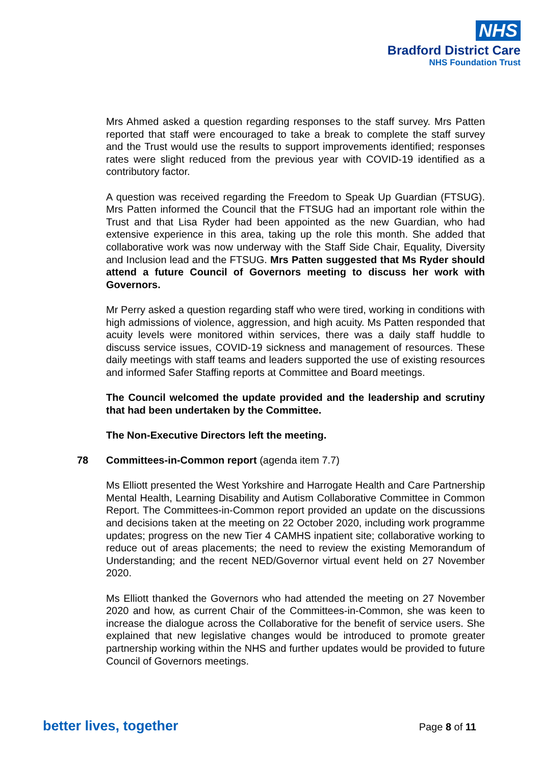NHS
Bradford District Care
NHS Foundation Trust
Mrs Ahmed asked a question regarding responses to the staff survey. Mrs Patten reported that staff were encouraged to take a break to complete the staff survey and the Trust would use the results to support improvements identified; responses rates were slight reduced from the previous year with COVID-19 identified as a contributory factor.
A question was received regarding the Freedom to Speak Up Guardian (FTSUG). Mrs Patten informed the Council that the FTSUG had an important role within the Trust and that Lisa Ryder had been appointed as the new Guardian, who had extensive experience in this area, taking up the role this month. She added that collaborative work was now underway with the Staff Side Chair, Equality, Diversity and Inclusion lead and the FTSUG. Mrs Patten suggested that Ms Ryder should attend a future Council of Governors meeting to discuss her work with Governors.
Mr Perry asked a question regarding staff who were tired, working in conditions with high admissions of violence, aggression, and high acuity. Ms Patten responded that acuity levels were monitored within services, there was a daily staff huddle to discuss service issues, COVID-19 sickness and management of resources. These daily meetings with staff teams and leaders supported the use of existing resources and informed Safer Staffing reports at Committee and Board meetings.
The Council welcomed the update provided and the leadership and scrutiny that had been undertaken by the Committee.
The Non-Executive Directors left the meeting.
78 Committees-in-Common report (agenda item 7.7)
Ms Elliott presented the West Yorkshire and Harrogate Health and Care Partnership Mental Health, Learning Disability and Autism Collaborative Committee in Common Report. The Committees-in-Common report provided an update on the discussions and decisions taken at the meeting on 22 October 2020, including work programme updates; progress on the new Tier 4 CAMHS inpatient site; collaborative working to reduce out of areas placements; the need to review the existing Memorandum of Understanding; and the recent NED/Governor virtual event held on 27 November 2020.
Ms Elliott thanked the Governors who had attended the meeting on 27 November 2020 and how, as current Chair of the Committees-in-Common, she was keen to increase the dialogue across the Collaborative for the benefit of service users. She explained that new legislative changes would be introduced to promote greater partnership working within the NHS and further updates would be provided to future Council of Governors meetings.
better lives, together Page 8 of 11